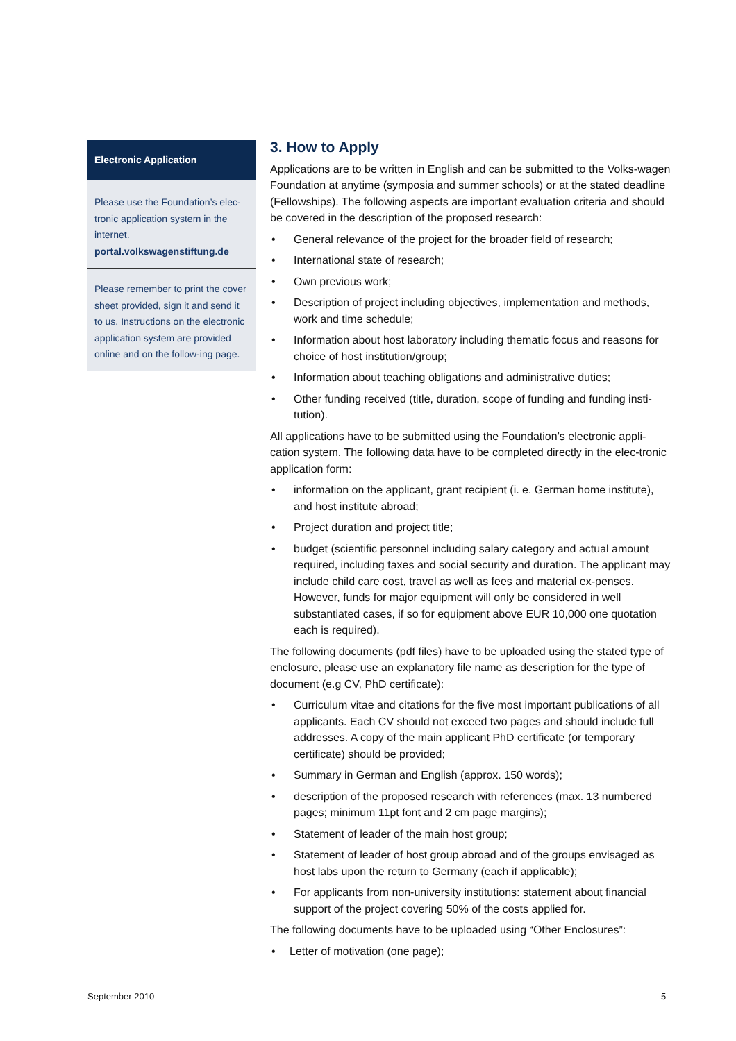Electronic Application
Please use the Foundation’s elec-tronic application system in the internet.
portal.volkswagenstiftung.de
Please remember to print the cover sheet provided, sign it and send it to us. Instructions on the electronic application system are provided online and on the follow-ing page.
3. How to Apply
Applications are to be written in English and can be submitted to the Volks-wagen Foundation at anytime (symposia and summer schools) or at the stated deadline (Fellowships). The following aspects are important evaluation criteria and should be covered in the description of the proposed research:
• General relevance of the project for the broader field of research;
• International state of research;
• Own previous work;
• Description of project including objectives, implementation and methods, work and time schedule;
• Information about host laboratory including thematic focus and reasons for choice of host institution/group;
• Information about teaching obligations and administrative duties;
• Other funding received (title, duration, scope of funding and funding insti-tution).
All applications have to be submitted using the Foundation’s electronic appli-cation system. The following data have to be completed directly in the elec-tronic application form:
• information on the applicant, grant recipient (i. e. German home institute), and host institute abroad;
• Project duration and project title;
• budget (scientific personnel including salary category and actual amount required, including taxes and social security and duration. The applicant may include child care cost, travel as well as fees and material ex-penses. However, funds for major equipment will only be considered in well substantiated cases, if so for equipment above EUR 10,000 one quotation each is required).
The following documents (pdf files) have to be uploaded using the stated type of enclosure, please use an explanatory file name as description for the type of document (e.g CV, PhD certificate):
• Curriculum vitae and citations for the five most important publications of all applicants. Each CV should not exceed two pages and should include full addresses. A copy of the main applicant PhD certificate (or temporary certificate) should be provided;
• Summary in German and English (approx. 150 words);
• description of the proposed research with references (max. 13 numbered pages; minimum 11pt font and 2 cm page margins);
• Statement of leader of the main host group;
• Statement of leader of host group abroad and of the groups envisaged as host labs upon the return to Germany (each if applicable);
• For applicants from non-university institutions: statement about financial support of the project covering 50% of the costs applied for.
The following documents have to be uploaded using “Other Enclosures”:
• Letter of motivation (one page);
September 2010 5